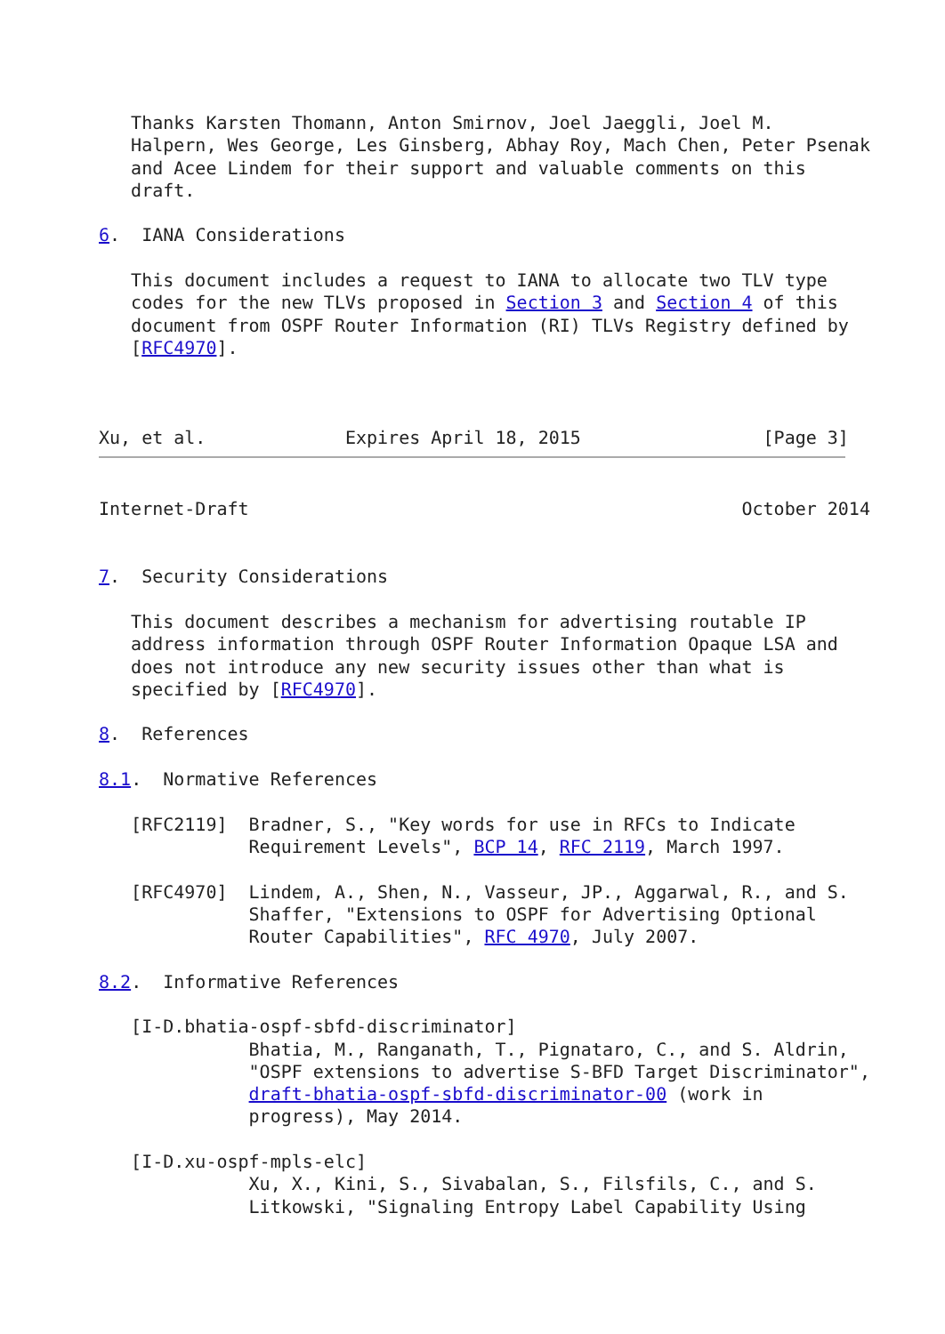Thanks Karsten Thomann, Anton Smirnov, Joel Jaeggli, Joel M.
   Halpern, Wes George, Les Ginsberg, Abhay Roy, Mach Chen, Peter Psenak
   and Acee Lindem for their support and valuable comments on this
   draft.

6.  IANA Considerations

   This document includes a request to IANA to allocate two TLV type
   codes for the new TLVs proposed in Section 3 and Section 4 of this
   document from OSPF Router Information (RI) TLVs Registry defined by
   [RFC4970].



Xu, et al.             Expires April 18, 2015                 [Page 3]
Internet-Draft                                              October 2014


7.  Security Considerations

   This document describes a mechanism for advertising routable IP
   address information through OSPF Router Information Opaque LSA and
   does not introduce any new security issues other than what is
   specified by [RFC4970].

8.  References

8.1.  Normative References

   [RFC2119]  Bradner, S., "Key words for use in RFCs to Indicate
              Requirement Levels", BCP 14, RFC 2119, March 1997.

   [RFC4970]  Lindem, A., Shen, N., Vasseur, JP., Aggarwal, R., and S.
              Shaffer, "Extensions to OSPF for Advertising Optional
              Router Capabilities", RFC 4970, July 2007.

8.2.  Informative References

   [I-D.bhatia-ospf-sbfd-discriminator]
              Bhatia, M., Ranganath, T., Pignataro, C., and S. Aldrin,
              "OSPF extensions to advertise S-BFD Target Discriminator",
              draft-bhatia-ospf-sbfd-discriminator-00 (work in
              progress), May 2014.

   [I-D.xu-ospf-mpls-elc]
              Xu, X., Kini, S., Sivabalan, S., Filsfils, C., and S.
              Litkowski, "Signaling Entropy Label Capability Using